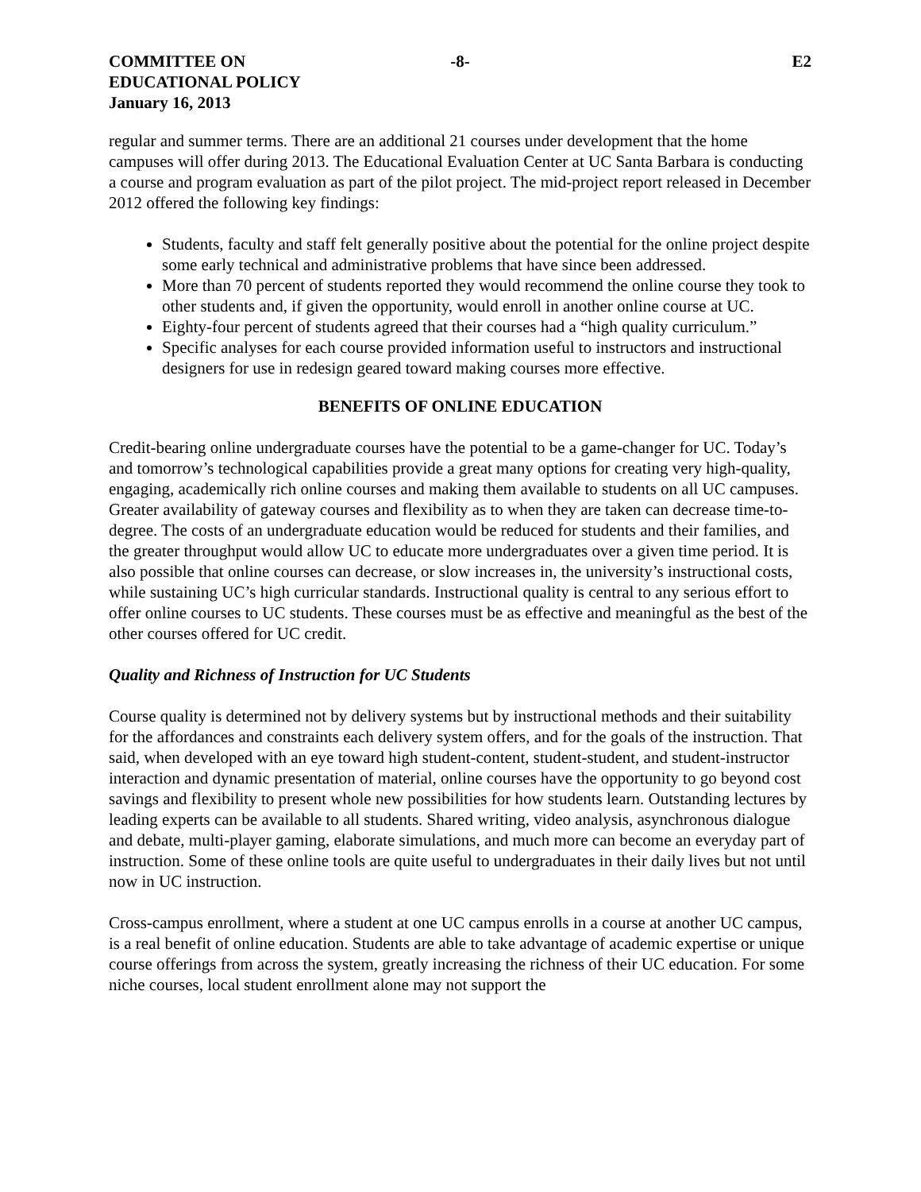COMMITTEE ON
EDUCATIONAL POLICY
January 16, 2013
-8- E2
regular and summer terms. There are an additional 21 courses under development that the home campuses will offer during 2013. The Educational Evaluation Center at UC Santa Barbara is conducting a course and program evaluation as part of the pilot project. The mid-project report released in December 2012 offered the following key findings:
Students, faculty and staff felt generally positive about the potential for the online project despite some early technical and administrative problems that have since been addressed.
More than 70 percent of students reported they would recommend the online course they took to other students and, if given the opportunity, would enroll in another online course at UC.
Eighty-four percent of students agreed that their courses had a “high quality curriculum.”
Specific analyses for each course provided information useful to instructors and instructional designers for use in redesign geared toward making courses more effective.
BENEFITS OF ONLINE EDUCATION
Credit-bearing online undergraduate courses have the potential to be a game-changer for UC. Today’s and tomorrow’s technological capabilities provide a great many options for creating very high-quality, engaging, academically rich online courses and making them available to students on all UC campuses. Greater availability of gateway courses and flexibility as to when they are taken can decrease time-to-degree. The costs of an undergraduate education would be reduced for students and their families, and the greater throughput would allow UC to educate more undergraduates over a given time period. It is also possible that online courses can decrease, or slow increases in, the university’s instructional costs, while sustaining UC’s high curricular standards. Instructional quality is central to any serious effort to offer online courses to UC students. These courses must be as effective and meaningful as the best of the other courses offered for UC credit.
Quality and Richness of Instruction for UC Students
Course quality is determined not by delivery systems but by instructional methods and their suitability for the affordances and constraints each delivery system offers, and for the goals of the instruction. That said, when developed with an eye toward high student-content, student-student, and student-instructor interaction and dynamic presentation of material, online courses have the opportunity to go beyond cost savings and flexibility to present whole new possibilities for how students learn. Outstanding lectures by leading experts can be available to all students. Shared writing, video analysis, asynchronous dialogue and debate, multi-player gaming, elaborate simulations, and much more can become an everyday part of instruction. Some of these online tools are quite useful to undergraduates in their daily lives but not until now in UC instruction.
Cross-campus enrollment, where a student at one UC campus enrolls in a course at another UC campus, is a real benefit of online education. Students are able to take advantage of academic expertise or unique course offerings from across the system, greatly increasing the richness of their UC education. For some niche courses, local student enrollment alone may not support the